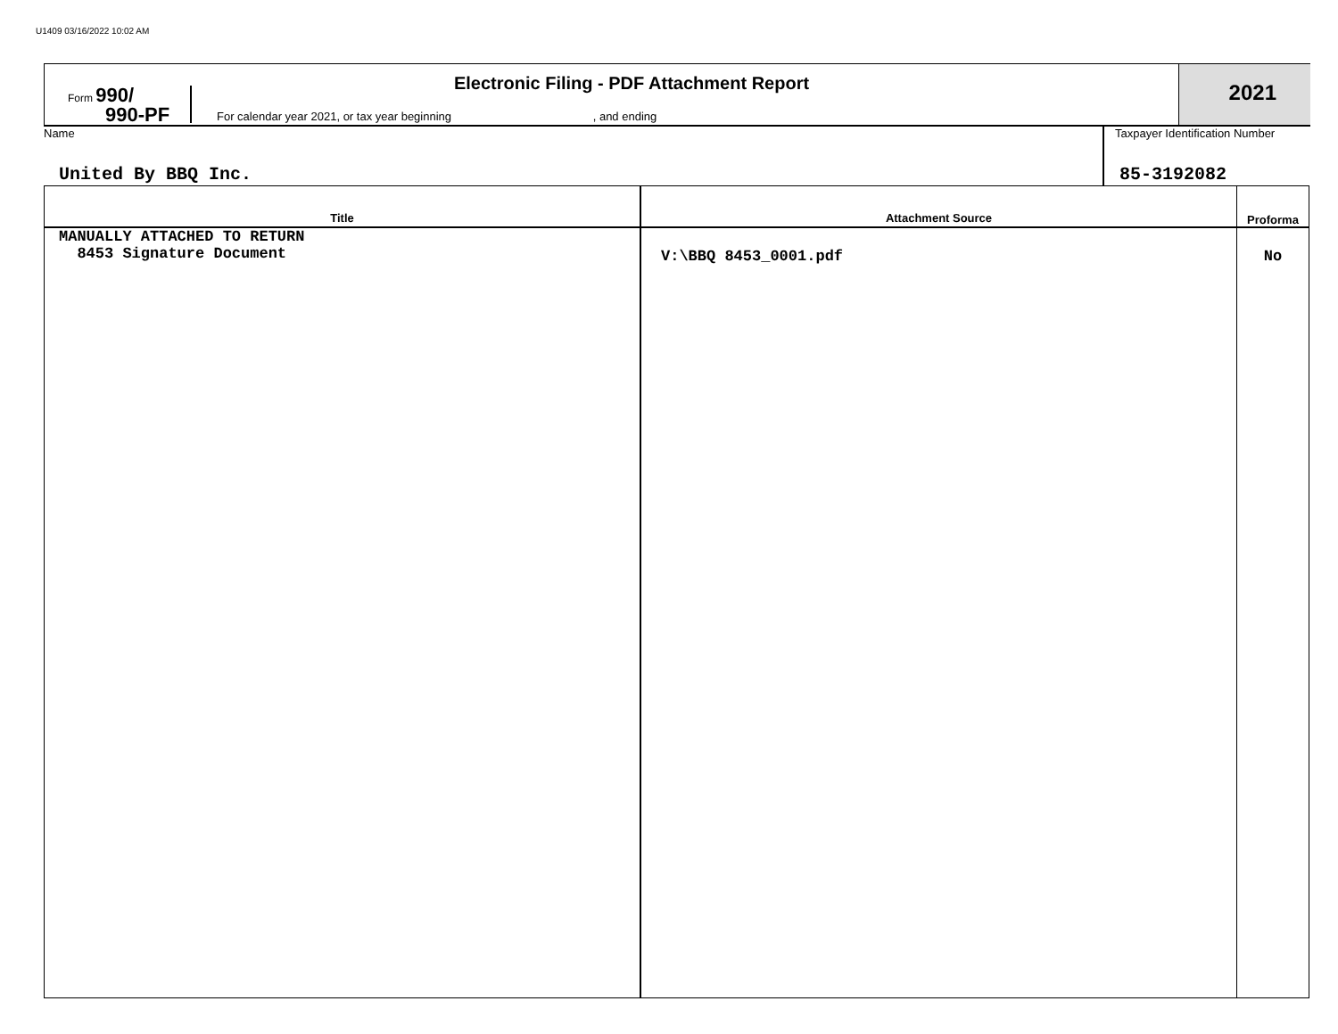U1409 03/16/2022 10:02 AM
Form 990/
990-PF
Electronic Filing - PDF Attachment Report
For calendar year 2021, or tax year beginning , and ending
2021
Name
United By BBQ Inc.
Taxpayer Identification Number
85-3192082
| Title | Attachment Source | Proforma |
| --- | --- | --- |
| MANUALLY ATTACHED TO RETURN 8453 Signature Document | V:\BBQ 8453_0001.pdf | No |